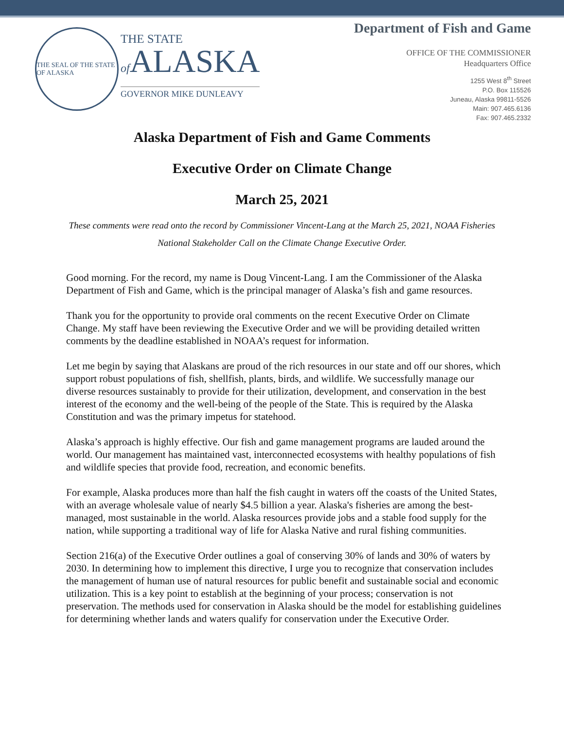THE SEAL OF THE STATE OF ALASKA
THE STATE
of ALASKA
GOVERNOR MIKE DUNLEAVY
Department of Fish and Game
OFFICE OF THE COMMISSIONER
Headquarters Office
1255 West 8<sup>th</sup> Street
P.O. Box 115526
Juneau, Alaska 99811-5526
Main: 907.465.6136
Fax: 907.465.2332
Alaska Department of Fish and Game Comments
Executive Order on Climate Change
March 25, 2021
These comments were read onto the record by Commissioner Vincent-Lang at the March 25, 2021, NOAA Fisheries National Stakeholder Call on the Climate Change Executive Order.
Good morning. For the record, my name is Doug Vincent-Lang. I am the Commissioner of the Alaska Department of Fish and Game, which is the principal manager of Alaska’s fish and game resources.
Thank you for the opportunity to provide oral comments on the recent Executive Order on Climate Change. My staff have been reviewing the Executive Order and we will be providing detailed written comments by the deadline established in NOAA’s request for information.
Let me begin by saying that Alaskans are proud of the rich resources in our state and off our shores, which support robust populations of fish, shellfish, plants, birds, and wildlife. We successfully manage our diverse resources sustainably to provide for their utilization, development, and conservation in the best interest of the economy and the well-being of the people of the State. This is required by the Alaska Constitution and was the primary impetus for statehood.
Alaska’s approach is highly effective. Our fish and game management programs are lauded around the world. Our management has maintained vast, interconnected ecosystems with healthy populations of fish and wildlife species that provide food, recreation, and economic benefits.
For example, Alaska produces more than half the fish caught in waters off the coasts of the United States, with an average wholesale value of nearly $4.5 billion a year. Alaska's fisheries are among the best-managed, most sustainable in the world. Alaska resources provide jobs and a stable food supply for the nation, while supporting a traditional way of life for Alaska Native and rural fishing communities.
Section 216(a) of the Executive Order outlines a goal of conserving 30% of lands and 30% of waters by 2030. In determining how to implement this directive, I urge you to recognize that conservation includes the management of human use of natural resources for public benefit and sustainable social and economic utilization. This is a key point to establish at the beginning of your process; conservation is not preservation. The methods used for conservation in Alaska should be the model for establishing guidelines for determining whether lands and waters qualify for conservation under the Executive Order.